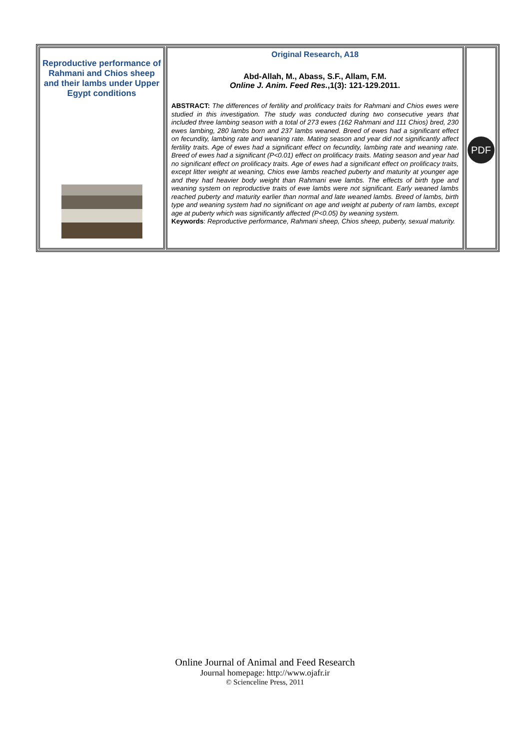| Reproductive performance of Rahmani and Chios sheep and their lambs under Upper Egypt conditions | Original Research, A18 Abd-Allah, M., Abass, S.F., Allam, F.M. Online J. Anim. Feed Res. ,1(3): 121-129.2011. ABSTRACT: The differences of fertility and prolificacy traits for Rahmani and Chios ewes were studied in this investigation. The study was conducted during two consecutive years that included three lambing season with a total of 273 ewes (162 Rahmani and 111 Chios) bred, 230 ewes lambing, 280 lambs born and 237 lambs weaned. Breed of ewes had a significant effect on fecundity, lambing rate and weaning rate. Mating season and year did not significantly affect fertility traits. Age of ewes had a significant effect on fecundity, lambing rate and weaning rate. Breed of ewes had a significant (P<0.01) effect on prolificacy traits. Mating season and year had no significant effect on prolificacy traits. Age of ewes had a significant effect on prolificacy traits, except litter weight at weaning, Chios ewe lambs reached puberty and maturity at younger age and they had heavier body weight than Rahmani ewe lambs. The effects of birth type and weaning system on reproductive traits of ewe lambs were not significant. Early weaned lambs reached puberty and maturity earlier than normal and late weaned lambs. Breed of lambs, birth type and weaning system had no significant on age and weight at puberty of ram lambs, except age at puberty which was significantly affected (P<0.05) by weaning system. Keywords : Reproductive performance, Rahmani sheep, Chios sheep, puberty, sexual maturity. | PDF |
Online Journal of Animal and Feed Research
Journal homepage: http://www.ojafr.ir
© Scienceline Press, 2011